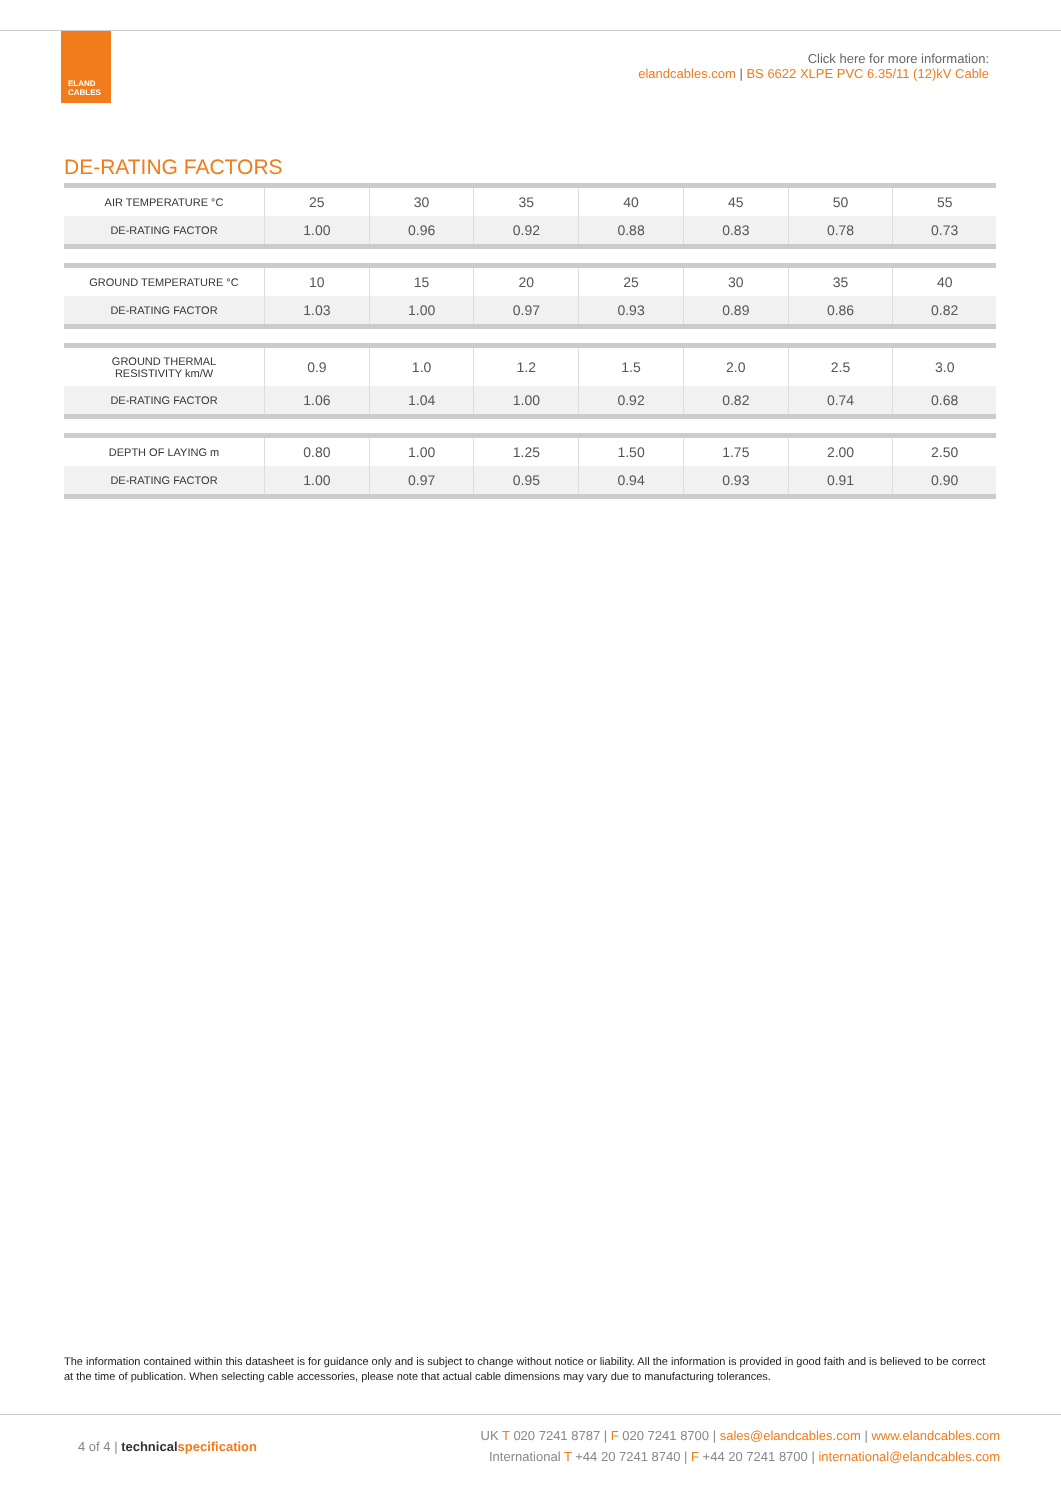ELAND
CABLES
Click here for more information:
elandcables.com | BS 6622 XLPE PVC 6.35/11 (12)kV Cable
DE-RATING FACTORS
| AIR TEMPERATURE °C | 25 | 30 | 35 | 40 | 45 | 50 | 55 |
| DE-RATING FACTOR | 1.00 | 0.96 | 0.92 | 0.88 | 0.83 | 0.78 | 0.73 |
| GROUND TEMPERATURE °C | 10 | 15 | 20 | 25 | 30 | 35 | 40 |
| DE-RATING FACTOR | 1.03 | 1.00 | 0.97 | 0.93 | 0.89 | 0.86 | 0.82 |
| GROUND THERMAL RESISTIVITY km/W | 0.9 | 1.0 | 1.2 | 1.5 | 2.0 | 2.5 | 3.0 |
| DE-RATING FACTOR | 1.06 | 1.04 | 1.00 | 0.92 | 0.82 | 0.74 | 0.68 |
| DEPTH OF LAYING m | 0.80 | 1.00 | 1.25 | 1.50 | 1.75 | 2.00 | 2.50 |
| DE-RATING FACTOR | 1.00 | 0.97 | 0.95 | 0.94 | 0.93 | 0.91 | 0.90 |
The information contained within this datasheet is for guidance only and is subject to change without notice or liability. All the information is provided in good faith and is believed to be correct at the time of publication. When selecting cable accessories, please note that actual cable dimensions may vary due to manufacturing tolerances.
4 of 4 | technical specification
UK T 020 7241 8787 | F 020 7241 8700 | sales@elandcables.com | www.elandcables.com
International T +44 20 7241 8740 | F +44 20 7241 8700 | international@elandcables.com